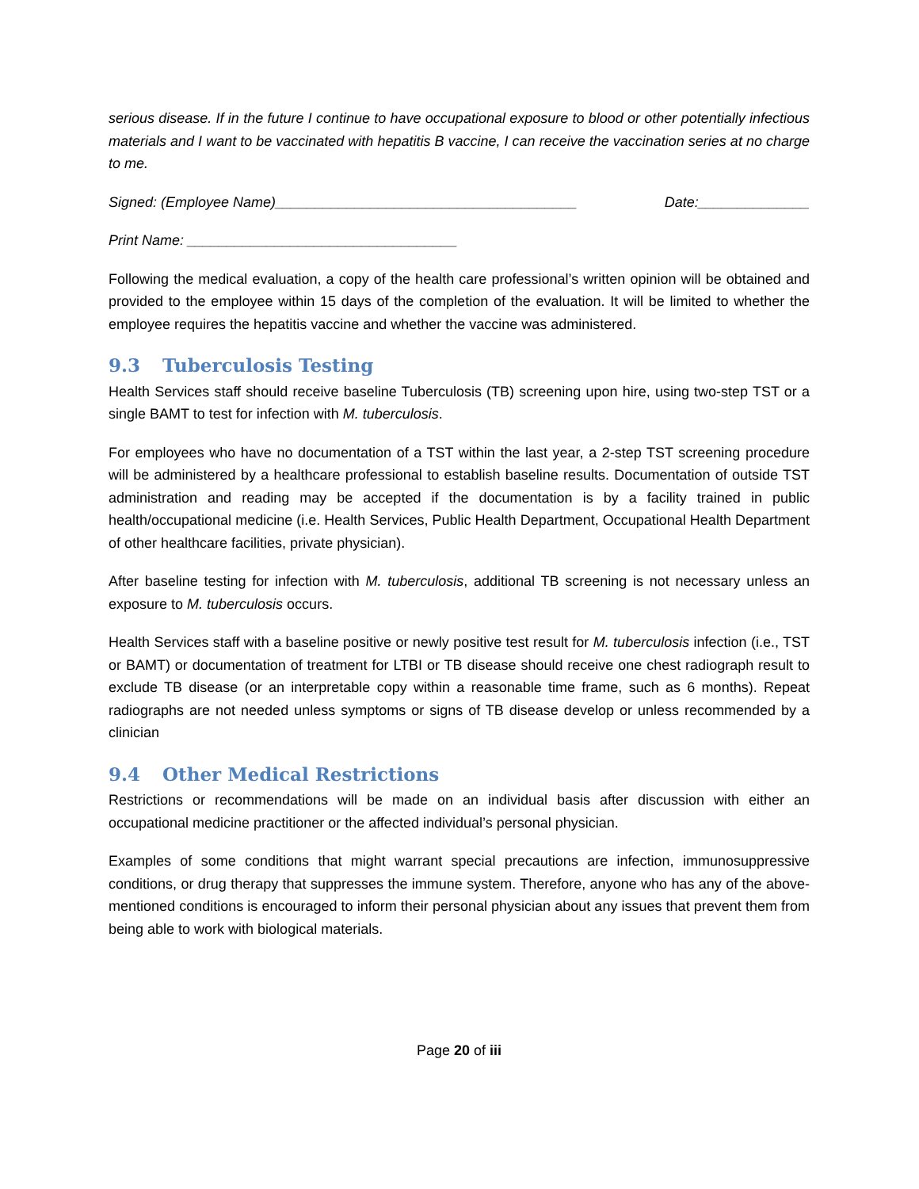serious disease. If in the future I continue to have occupational exposure to blood or other potentially infectious materials and I want to be vaccinated with hepatitis B vaccine, I can receive the vaccination series at no charge to me.
Signed: (Employee Name)______________________________________ Date:______________
Print Name: __________________________________
Following the medical evaluation, a copy of the health care professional’s written opinion will be obtained and provided to the employee within 15 days of the completion of the evaluation. It will be limited to whether the employee requires the hepatitis vaccine and whether the vaccine was administered.
9.3 Tuberculosis Testing
Health Services staff should receive baseline Tuberculosis (TB) screening upon hire, using two-step TST or a single BAMT to test for infection with M. tuberculosis.
For employees who have no documentation of a TST within the last year, a 2-step TST screening procedure will be administered by a healthcare professional to establish baseline results. Documentation of outside TST administration and reading may be accepted if the documentation is by a facility trained in public health/occupational medicine (i.e. Health Services, Public Health Department, Occupational Health Department of other healthcare facilities, private physician).
After baseline testing for infection with M. tuberculosis, additional TB screening is not necessary unless an exposure to M. tuberculosis occurs.
Health Services staff with a baseline positive or newly positive test result for M. tuberculosis infection (i.e., TST or BAMT) or documentation of treatment for LTBI or TB disease should receive one chest radiograph result to exclude TB disease (or an interpretable copy within a reasonable time frame, such as 6 months). Repeat radiographs are not needed unless symptoms or signs of TB disease develop or unless recommended by a clinician
9.4 Other Medical Restrictions
Restrictions or recommendations will be made on an individual basis after discussion with either an occupational medicine practitioner or the affected individual’s personal physician.
Examples of some conditions that might warrant special precautions are infection, immunosuppressive conditions, or drug therapy that suppresses the immune system. Therefore, anyone who has any of the above-mentioned conditions is encouraged to inform their personal physician about any issues that prevent them from being able to work with biological materials.
Page 20 of iii